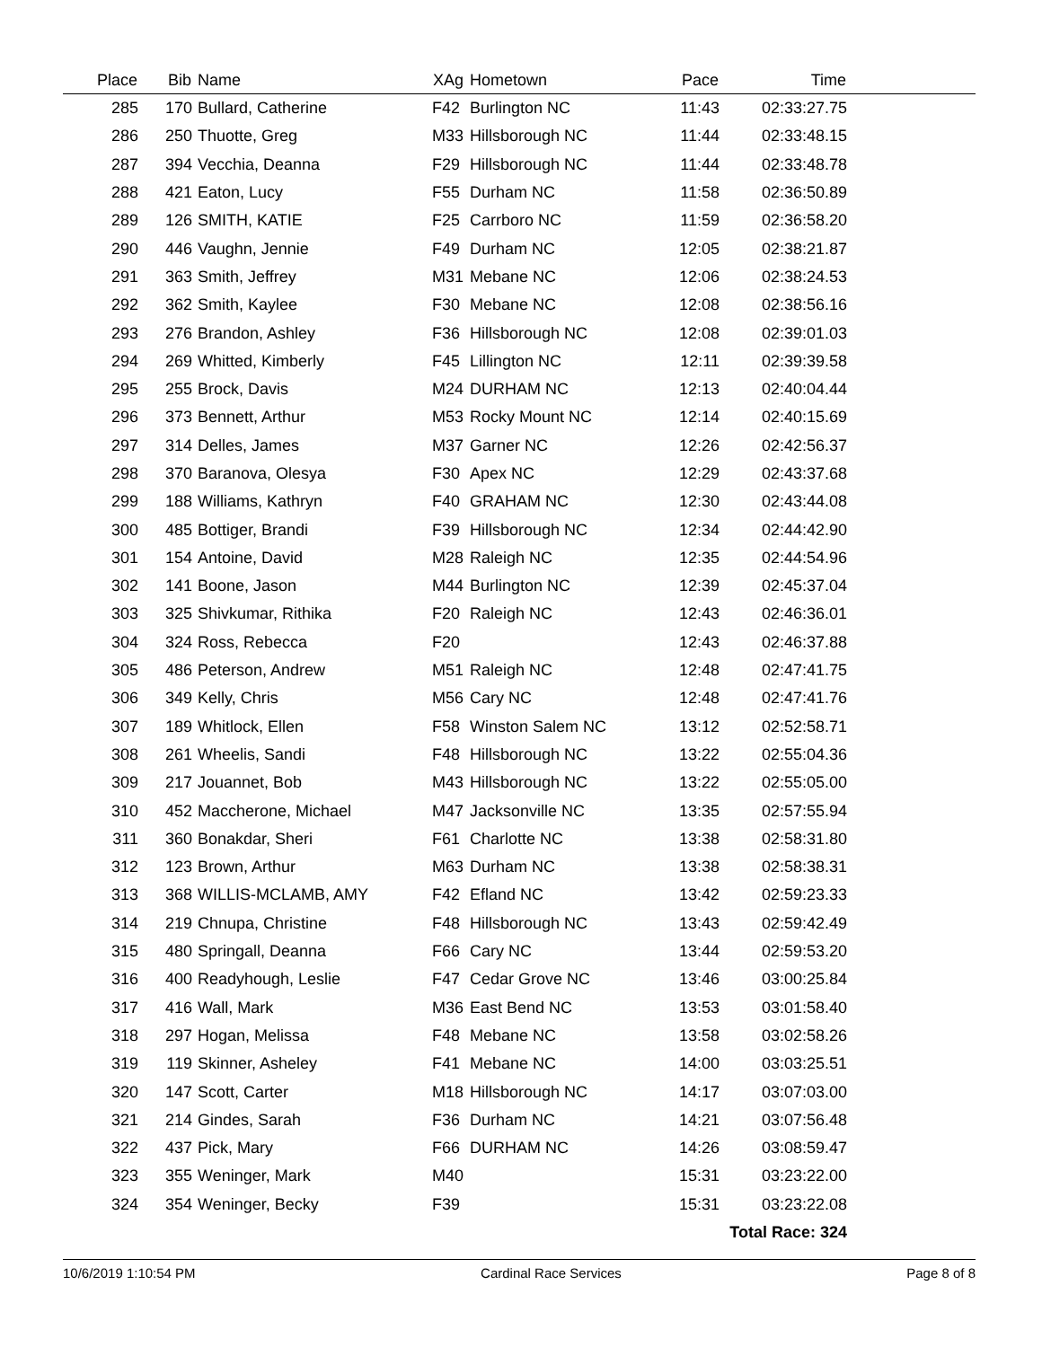| Place | Bib | Name | XAg | Hometown | Pace | Time | |
| --- | --- | --- | --- | --- | --- | --- | --- |
| 285 | 170 | Bullard, Catherine | F42 | Burlington NC | 11:43 | 02:33:27.75 | |
| 286 | 250 | Thuotte, Greg | M33 | Hillsborough NC | 11:44 | 02:33:48.15 | |
| 287 | 394 | Vecchia, Deanna | F29 | Hillsborough NC | 11:44 | 02:33:48.78 | |
| 288 | 421 | Eaton, Lucy | F55 | Durham NC | 11:58 | 02:36:50.89 | |
| 289 | 126 | SMITH, KATIE | F25 | Carrboro NC | 11:59 | 02:36:58.20 | |
| 290 | 446 | Vaughn, Jennie | F49 | Durham NC | 12:05 | 02:38:21.87 | |
| 291 | 363 | Smith, Jeffrey | M31 | Mebane NC | 12:06 | 02:38:24.53 | |
| 292 | 362 | Smith, Kaylee | F30 | Mebane NC | 12:08 | 02:38:56.16 | |
| 293 | 276 | Brandon, Ashley | F36 | Hillsborough NC | 12:08 | 02:39:01.03 | |
| 294 | 269 | Whitted, Kimberly | F45 | Lillington NC | 12:11 | 02:39:39.58 | |
| 295 | 255 | Brock, Davis | M24 | DURHAM NC | 12:13 | 02:40:04.44 | |
| 296 | 373 | Bennett, Arthur | M53 | Rocky Mount NC | 12:14 | 02:40:15.69 | |
| 297 | 314 | Delles, James | M37 | Garner NC | 12:26 | 02:42:56.37 | |
| 298 | 370 | Baranova, Olesya | F30 | Apex NC | 12:29 | 02:43:37.68 | |
| 299 | 188 | Williams, Kathryn | F40 | GRAHAM NC | 12:30 | 02:43:44.08 | |
| 300 | 485 | Bottiger, Brandi | F39 | Hillsborough NC | 12:34 | 02:44:42.90 | |
| 301 | 154 | Antoine, David | M28 | Raleigh NC | 12:35 | 02:44:54.96 | |
| 302 | 141 | Boone, Jason | M44 | Burlington NC | 12:39 | 02:45:37.04 | |
| 303 | 325 | Shivkumar, Rithika | F20 | Raleigh NC | 12:43 | 02:46:36.01 | |
| 304 | 324 | Ross, Rebecca | F20 | | 12:43 | 02:46:37.88 | |
| 305 | 486 | Peterson, Andrew | M51 | Raleigh NC | 12:48 | 02:47:41.75 | |
| 306 | 349 | Kelly, Chris | M56 | Cary NC | 12:48 | 02:47:41.76 | |
| 307 | 189 | Whitlock, Ellen | F58 | Winston Salem NC | 13:12 | 02:52:58.71 | |
| 308 | 261 | Wheelis, Sandi | F48 | Hillsborough NC | 13:22 | 02:55:04.36 | |
| 309 | 217 | Jouannet, Bob | M43 | Hillsborough NC | 13:22 | 02:55:05.00 | |
| 310 | 452 | Maccherone, Michael | M47 | Jacksonville NC | 13:35 | 02:57:55.94 | |
| 311 | 360 | Bonakdar, Sheri | F61 | Charlotte NC | 13:38 | 02:58:31.80 | |
| 312 | 123 | Brown, Arthur | M63 | Durham NC | 13:38 | 02:58:38.31 | |
| 313 | 368 | WILLIS-MCLAMB, AMY | F42 | Efland NC | 13:42 | 02:59:23.33 | |
| 314 | 219 | Chnupa, Christine | F48 | Hillsborough NC | 13:43 | 02:59:42.49 | |
| 315 | 480 | Springall, Deanna | F66 | Cary NC | 13:44 | 02:59:53.20 | |
| 316 | 400 | Readyhough, Leslie | F47 | Cedar Grove NC | 13:46 | 03:00:25.84 | |
| 317 | 416 | Wall, Mark | M36 | East Bend NC | 13:53 | 03:01:58.40 | |
| 318 | 297 | Hogan, Melissa | F48 | Mebane NC | 13:58 | 03:02:58.26 | |
| 319 | 119 | Skinner, Asheley | F41 | Mebane NC | 14:00 | 03:03:25.51 | |
| 320 | 147 | Scott, Carter | M18 | Hillsborough NC | 14:17 | 03:07:03.00 | |
| 321 | 214 | Gindes, Sarah | F36 | Durham NC | 14:21 | 03:07:56.48 | |
| 322 | 437 | Pick, Mary | F66 | DURHAM NC | 14:26 | 03:08:59.47 | |
| 323 | 355 | Weninger, Mark | M40 | | 15:31 | 03:23:22.00 | |
| 324 | 354 | Weninger, Becky | F39 | | 15:31 | 03:23:22.08 | |
| | | | | | | Total Race: 324 | |
10/6/2019 1:10:54 PM Cardinal Race Services Page 8 of 8